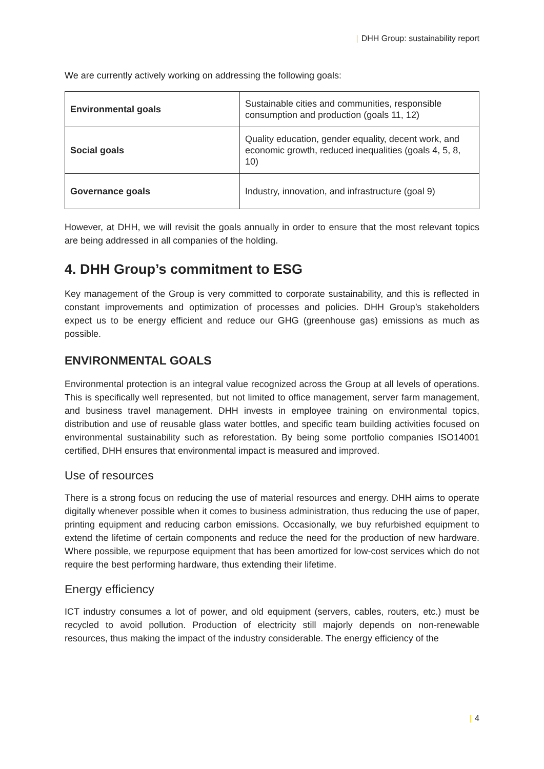| DHH Group: sustainability report
We are currently actively working on addressing the following goals:
| Environmental goals | Sustainable cities and communities, responsible consumption and production (goals 11, 12) |
| Social goals | Quality education, gender equality, decent work, and economic growth, reduced inequalities (goals 4, 5, 8, 10) |
| Governance goals | Industry, innovation, and infrastructure (goal 9) |
However, at DHH, we will revisit the goals annually in order to ensure that the most relevant topics are being addressed in all companies of the holding.
4. DHH Group’s commitment to ESG
Key management of the Group is very committed to corporate sustainability, and this is reflected in constant improvements and optimization of processes and policies. DHH Group’s stakeholders expect us to be energy efficient and reduce our GHG (greenhouse gas) emissions as much as possible.
ENVIRONMENTAL GOALS
Environmental protection is an integral value recognized across the Group at all levels of operations. This is specifically well represented, but not limited to office management, server farm management, and business travel management. DHH invests in employee training on environmental topics, distribution and use of reusable glass water bottles, and specific team building activities focused on environmental sustainability such as reforestation. By being some portfolio companies ISO14001 certified, DHH ensures that environmental impact is measured and improved.
Use of resources
There is a strong focus on reducing the use of material resources and energy. DHH aims to operate digitally whenever possible when it comes to business administration, thus reducing the use of paper, printing equipment and reducing carbon emissions. Occasionally, we buy refurbished equipment to extend the lifetime of certain components and reduce the need for the production of new hardware. Where possible, we repurpose equipment that has been amortized for low-cost services which do not require the best performing hardware, thus extending their lifetime.
Energy efficiency
ICT industry consumes a lot of power, and old equipment (servers, cables, routers, etc.) must be recycled to avoid pollution. Production of electricity still majorly depends on non-renewable resources, thus making the impact of the industry considerable. The energy efficiency of the
| 4